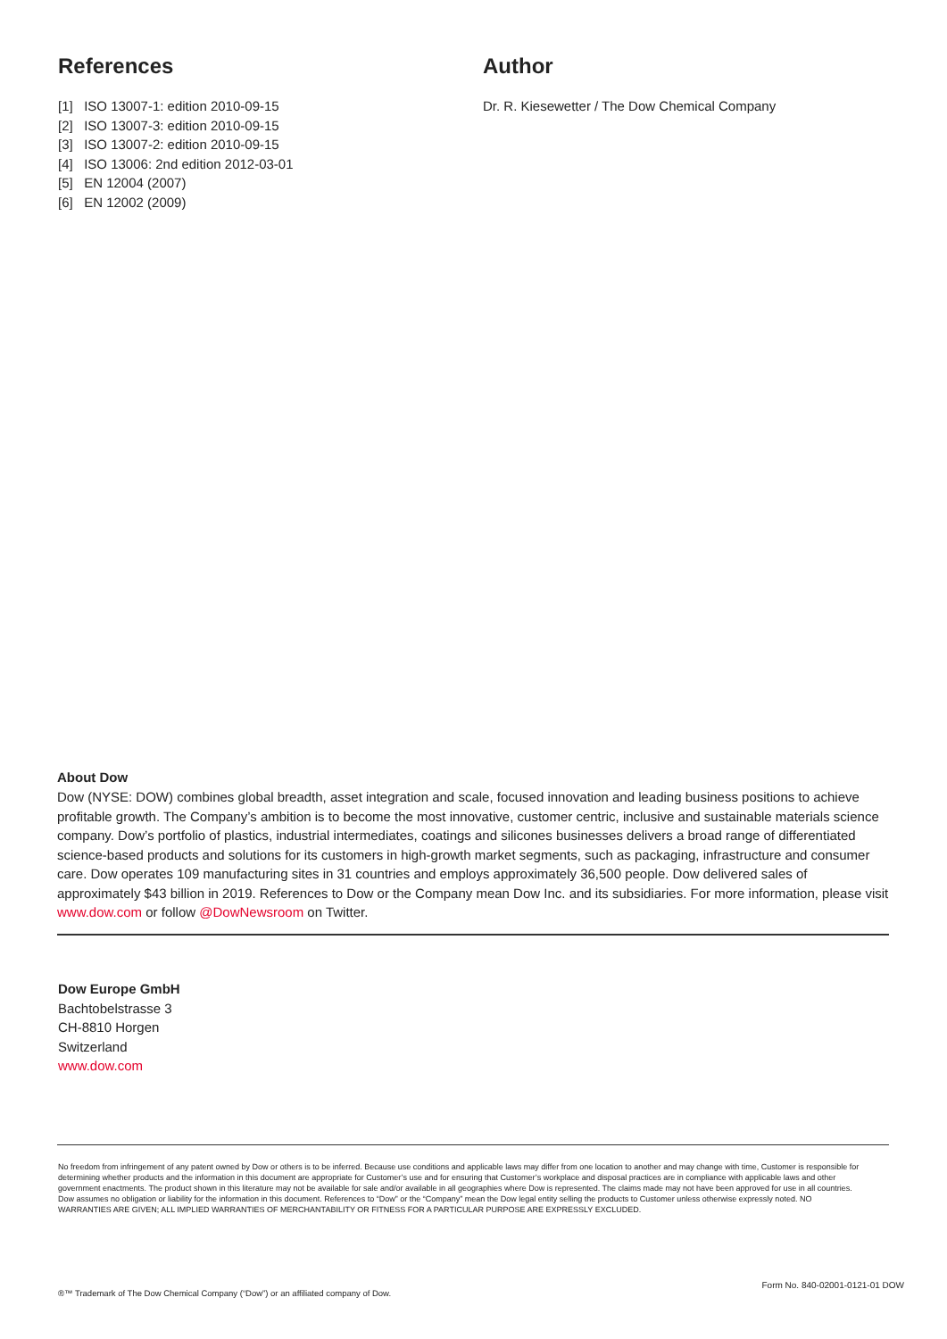References
[1] ISO 13007-1: edition 2010-09-15
[2] ISO 13007-3: edition 2010-09-15
[3] ISO 13007-2: edition 2010-09-15
[4] ISO 13006: 2nd edition 2012-03-01
[5] EN 12004 (2007)
[6] EN 12002 (2009)
Author
Dr. R. Kiesewetter / The Dow Chemical Company
About Dow
Dow (NYSE: DOW) combines global breadth, asset integration and scale, focused innovation and leading business positions to achieve profitable growth. The Company’s ambition is to become the most innovative, customer centric, inclusive and sustainable materials science company. Dow’s portfolio of plastics, industrial intermediates, coatings and silicones businesses delivers a broad range of differentiated science-based products and solutions for its customers in high-growth market segments, such as packaging, infrastructure and consumer care. Dow operates 109 manufacturing sites in 31 countries and employs approximately 36,500 people. Dow delivered sales of approximately $43 billion in 2019. References to Dow or the Company mean Dow Inc. and its subsidiaries. For more information, please visit www.dow.com or follow @DowNewsroom on Twitter.
Dow Europe GmbH
Bachtobelstrasse 3
CH-8810 Horgen
Switzerland
www.dow.com
No freedom from infringement of any patent owned by Dow or others is to be inferred. Because use conditions and applicable laws may differ from one location to another and may change with time, Customer is responsible for determining whether products and the information in this document are appropriate for Customer’s use and for ensuring that Customer’s workplace and disposal practices are in compliance with applicable laws and other government enactments. The product shown in this literature may not be available for sale and/or available in all geographies where Dow is represented. The claims made may not have been approved for use in all countries. Dow assumes no obligation or liability for the information in this document. References to “Dow” or the “Company” mean the Dow legal entity selling the products to Customer unless otherwise expressly noted. NO WARRANTIES ARE GIVEN; ALL IMPLIED WARRANTIES OF MERCHANTABILITY OR FITNESS FOR A PARTICULAR PURPOSE ARE EXPRESSLY EXCLUDED.
Form No. 840-02001-0121-01 DOW
®™ Trademark of The Dow Chemical Company (“Dow”) or an affiliated company of Dow.